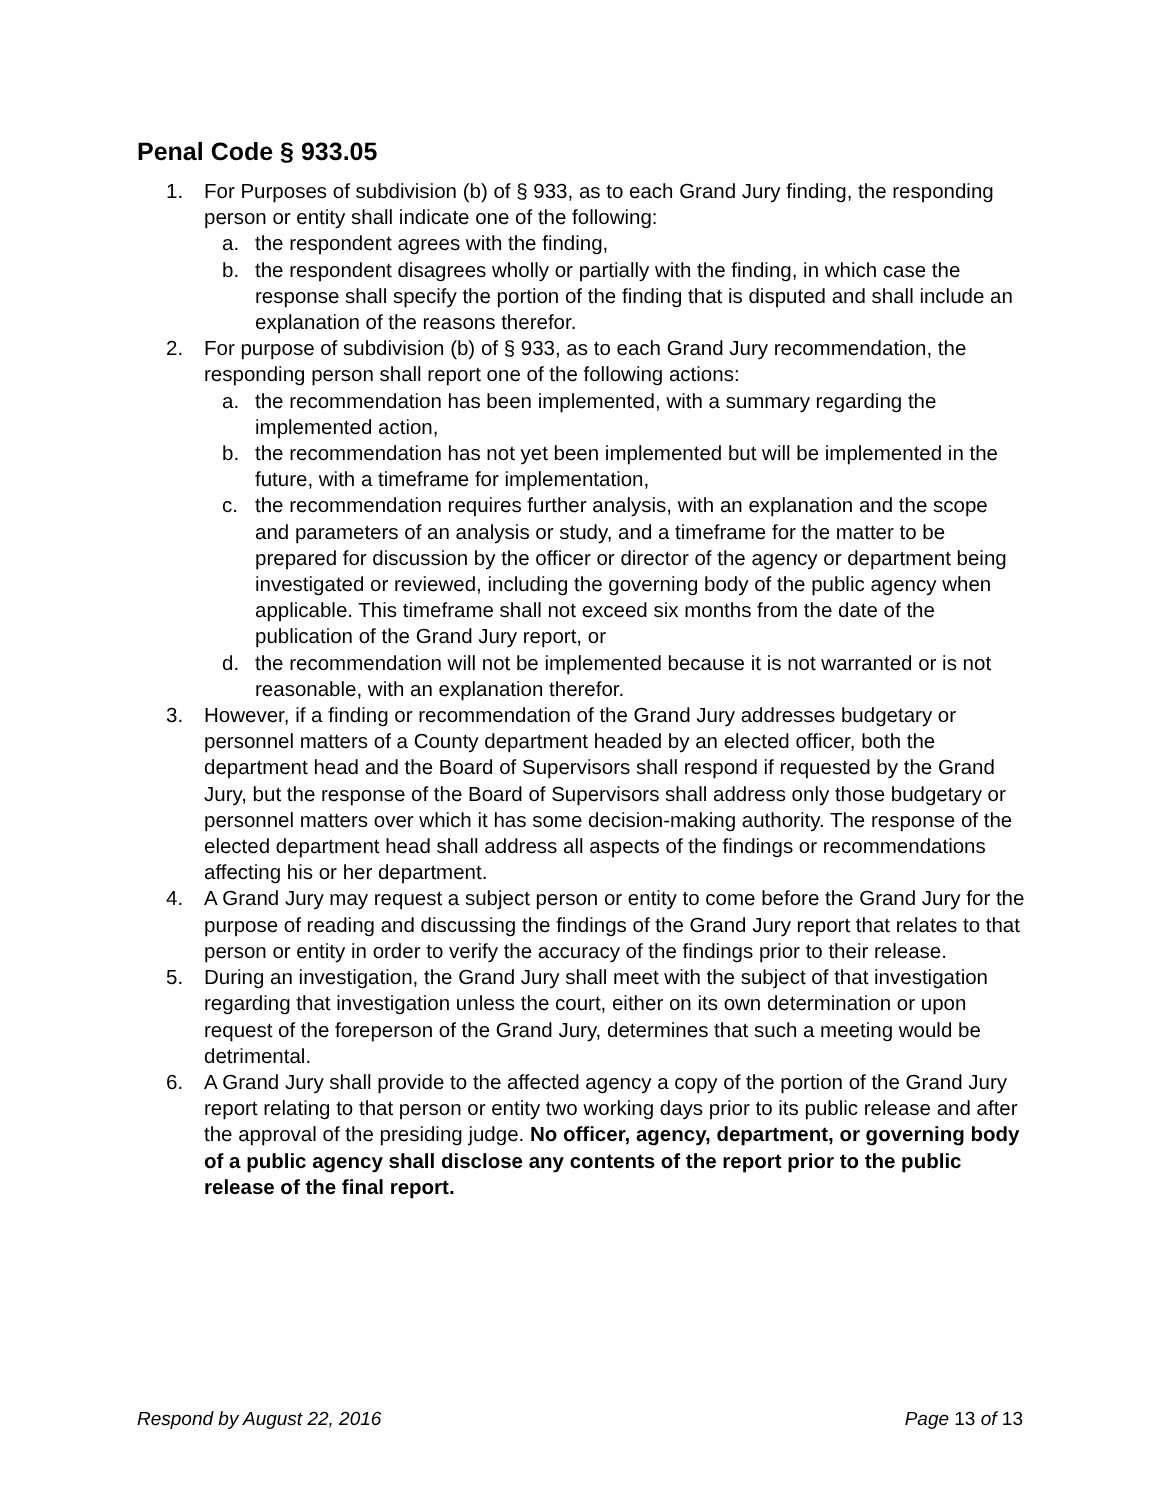Penal Code § 933.05
1. For Purposes of subdivision (b) of § 933, as to each Grand Jury finding, the responding person or entity shall indicate one of the following:
a. the respondent agrees with the finding,
b. the respondent disagrees wholly or partially with the finding, in which case the response shall specify the portion of the finding that is disputed and shall include an explanation of the reasons therefor.
2. For purpose of subdivision (b) of § 933, as to each Grand Jury recommendation, the responding person shall report one of the following actions:
a. the recommendation has been implemented, with a summary regarding the implemented action,
b. the recommendation has not yet been implemented but will be implemented in the future, with a timeframe for implementation,
c. the recommendation requires further analysis, with an explanation and the scope and parameters of an analysis or study, and a timeframe for the matter to be prepared for discussion by the officer or director of the agency or department being investigated or reviewed, including the governing body of the public agency when applicable. This timeframe shall not exceed six months from the date of the publication of the Grand Jury report, or
d. the recommendation will not be implemented because it is not warranted or is not reasonable, with an explanation therefor.
3. However, if a finding or recommendation of the Grand Jury addresses budgetary or personnel matters of a County department headed by an elected officer, both the department head and the Board of Supervisors shall respond if requested by the Grand Jury, but the response of the Board of Supervisors shall address only those budgetary or personnel matters over which it has some decision-making authority. The response of the elected department head shall address all aspects of the findings or recommendations affecting his or her department.
4. A Grand Jury may request a subject person or entity to come before the Grand Jury for the purpose of reading and discussing the findings of the Grand Jury report that relates to that person or entity in order to verify the accuracy of the findings prior to their release.
5. During an investigation, the Grand Jury shall meet with the subject of that investigation regarding that investigation unless the court, either on its own determination or upon request of the foreperson of the Grand Jury, determines that such a meeting would be detrimental.
6. A Grand Jury shall provide to the affected agency a copy of the portion of the Grand Jury report relating to that person or entity two working days prior to its public release and after the approval of the presiding judge. No officer, agency, department, or governing body of a public agency shall disclose any contents of the report prior to the public release of the final report.
Respond by August 22, 2016 Page 13 of 13